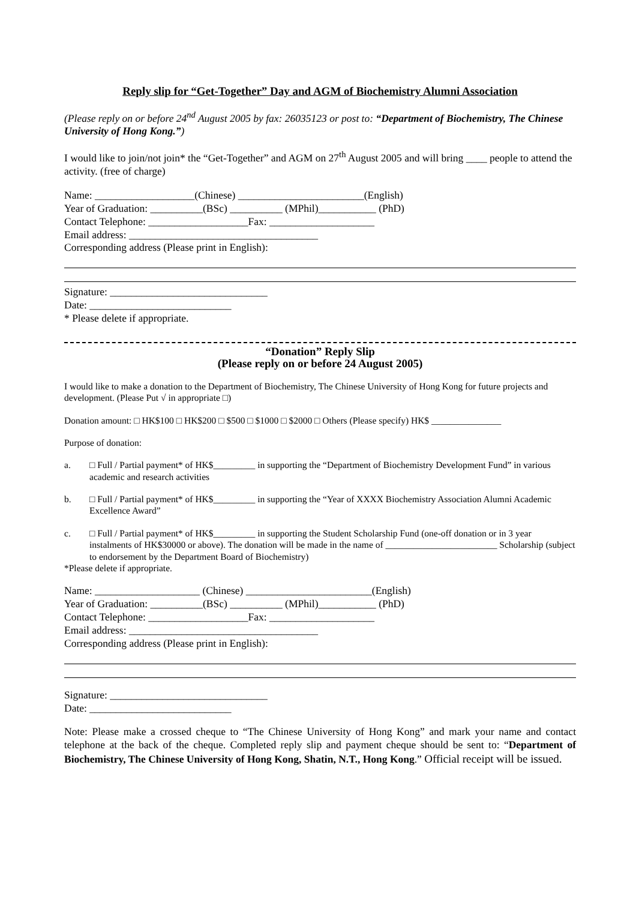Reply slip for “Get-Together” Day and AGM of Biochemistry Alumni Association
(Please reply on or before 24<sup>nd</sup> August 2005 by fax: 26035123 or post to: “Department of Biochemistry, The Chinese University of Hong Kong.”)
I would like to join/not join* the “Get-Together” and AGM on 27<sup>th</sup> August 2005 and will bring ____ people to attend the activity. (free of charge)
Name: ___________________(Chinese) ________________________(English)
Year of Graduation: __________(BSc) __________ (MPhil)___________ (PhD)
Contact Telephone: ___________________Fax: ____________________
Email address: ____________________________________
Corresponding address (Please print in English):
Signature: ______________________________
Date: ___________________________
* Please delete if appropriate.
“Donation” Reply Slip
(Please reply on or before 24 August 2005)
I would like to make a donation to the Department of Biochemistry, The Chinese University of Hong Kong for future projects and development. (Please Put √ in appropriate □)
Donation amount: □ HK$100 □ HK$200 □ $500 □ $1000 □ $2000 □ Others (Please specify) HK$ _______________
Purpose of donation:
a. □ Full / Partial payment* of HK$_________ in supporting the “Department of Biochemistry Development Fund” in various academic and research activities
b. □ Full / Partial payment* of HK$_________ in supporting the “Year of XXXX Biochemistry Association Alumni Academic Excellence Award”
c. □ Full / Partial payment* of HK$_________ in supporting the Student Scholarship Fund (one-off donation or in 3 year instalments of HK$30000 or above). The donation will be made in the name of ________________________ Scholarship (subject to endorsement by the Department Board of Biochemistry)
*Please delete if appropriate.
Name: ____________________ (Chinese) ________________________(English)
Year of Graduation: __________(BSc) __________ (MPhil)___________ (PhD)
Contact Telephone: ___________________Fax: ____________________
Email address: ____________________________________
Corresponding address (Please print in English):
Signature: ______________________________
Date: ___________________________
Note: Please make a crossed cheque to “The Chinese University of Hong Kong” and mark your name and contact telephone at the back of the cheque. Completed reply slip and payment cheque should be sent to: “Department of Biochemistry, The Chinese University of Hong Kong, Shatin, N.T., Hong Kong.” Official receipt will be issued.